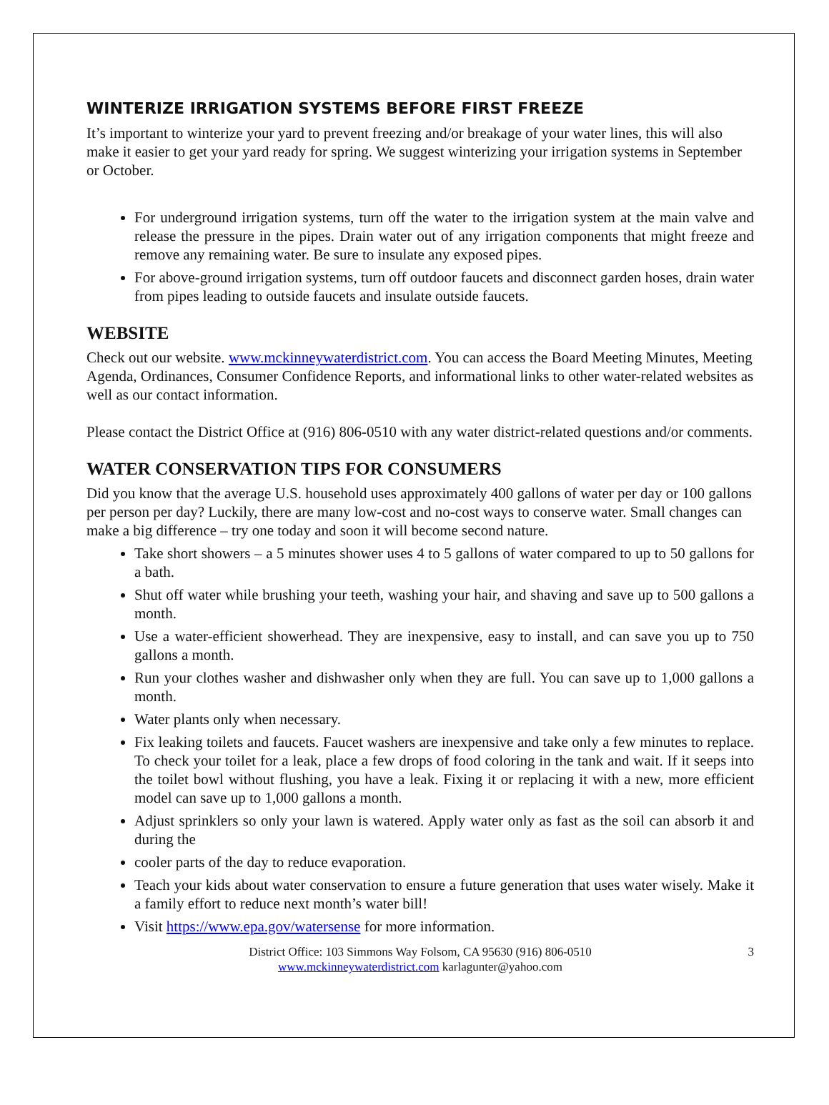WINTERIZE IRRIGATION SYSTEMS BEFORE FIRST FREEZE
It’s important to winterize your yard to prevent freezing and/or breakage of your water lines, this will also make it easier to get your yard ready for spring. We suggest winterizing your irrigation systems in September or October.
For underground irrigation systems, turn off the water to the irrigation system at the main valve and release the pressure in the pipes. Drain water out of any irrigation components that might freeze and remove any remaining water. Be sure to insulate any exposed pipes.
For above-ground irrigation systems, turn off outdoor faucets and disconnect garden hoses, drain water from pipes leading to outside faucets and insulate outside faucets.
WEBSITE
Check out our website. www.mckinneywaterdistrict.com. You can access the Board Meeting Minutes, Meeting Agenda, Ordinances, Consumer Confidence Reports, and informational links to other water-related websites as well as our contact information.
Please contact the District Office at (916) 806-0510 with any water district-related questions and/or comments.
WATER CONSERVATION TIPS FOR CONSUMERS
Did you know that the average U.S. household uses approximately 400 gallons of water per day or 100 gallons per person per day? Luckily, there are many low-cost and no-cost ways to conserve water. Small changes can make a big difference – try one today and soon it will become second nature.
Take short showers – a 5 minutes shower uses 4 to 5 gallons of water compared to up to 50 gallons for a bath.
Shut off water while brushing your teeth, washing your hair, and shaving and save up to 500 gallons a month.
Use a water-efficient showerhead. They are inexpensive, easy to install, and can save you up to 750 gallons a month.
Run your clothes washer and dishwasher only when they are full. You can save up to 1,000 gallons a month.
Water plants only when necessary.
Fix leaking toilets and faucets. Faucet washers are inexpensive and take only a few minutes to replace. To check your toilet for a leak, place a few drops of food coloring in the tank and wait. If it seeps into the toilet bowl without flushing, you have a leak. Fixing it or replacing it with a new, more efficient model can save up to 1,000 gallons a month.
Adjust sprinklers so only your lawn is watered. Apply water only as fast as the soil can absorb it and during the
cooler parts of the day to reduce evaporation.
Teach your kids about water conservation to ensure a future generation that uses water wisely. Make it a family effort to reduce next month’s water bill!
Visit https://www.epa.gov/watersense for more information.
District Office: 103 Simmons Way Folsom, CA 95630 (916) 806-0510
www.mckinneywaterdistrict.com karlagunter@yahoo.com
3